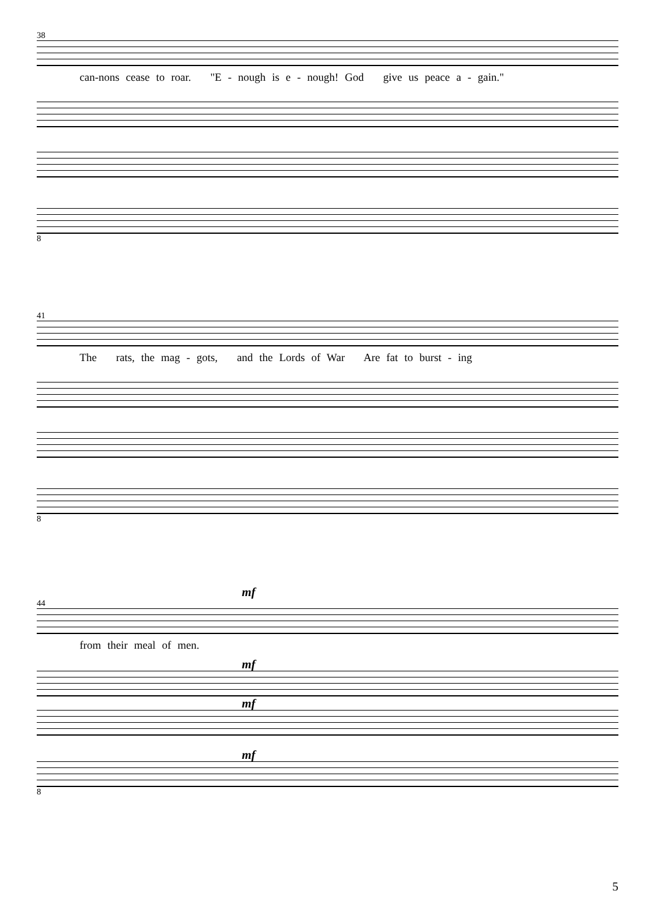38
can-nons cease to roar. "E - nough is e - nough! God give us peace a - gain."
8
41
The rats, the mag - gots, and the Lords of War Are fat to burst - ing
8
mf
44
from their meal of men.
mf
mf
mf
8
5